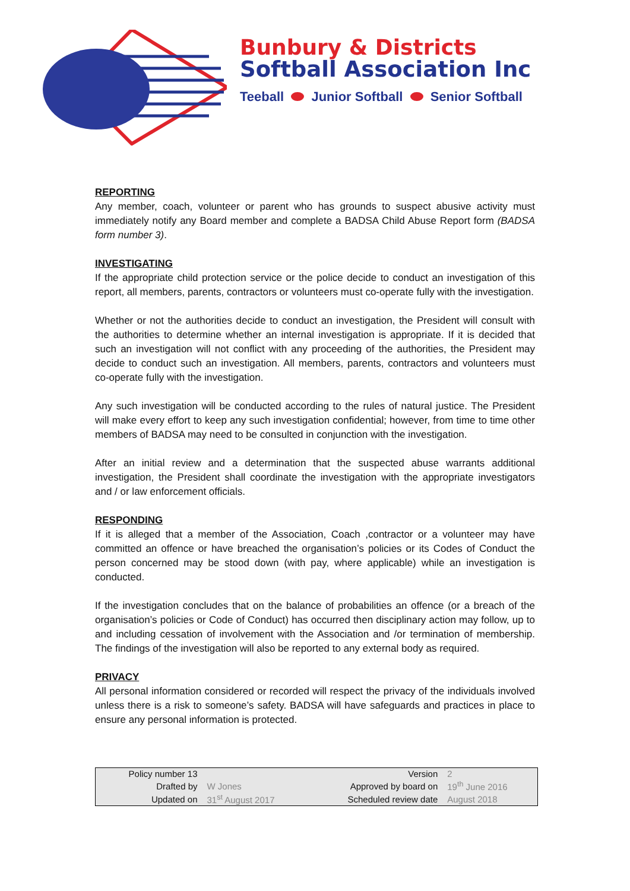Bunbury & Districts
Softball Association Inc
Teeball Junior Softball Senior Softball
REPORTING
Any member, coach, volunteer or parent who has grounds to suspect abusive activity must immediately notify any Board member and complete a BADSA Child Abuse Report form (BADSA form number 3).
INVESTIGATING
If the appropriate child protection service or the police decide to conduct an investigation of this report, all members, parents, contractors or volunteers must co-operate fully with the investigation.
Whether or not the authorities decide to conduct an investigation, the President will consult with the authorities to determine whether an internal investigation is appropriate. If it is decided that such an investigation will not conflict with any proceeding of the authorities, the President may decide to conduct such an investigation. All members, parents, contractors and volunteers must co-operate fully with the investigation.
Any such investigation will be conducted according to the rules of natural justice. The President will make every effort to keep any such investigation confidential; however, from time to time other members of BADSA may need to be consulted in conjunction with the investigation.
After an initial review and a determination that the suspected abuse warrants additional investigation, the President shall coordinate the investigation with the appropriate investigators and / or law enforcement officials.
RESPONDING
If it is alleged that a member of the Association, Coach ,contractor or a volunteer may have committed an offence or have breached the organisation’s policies or its Codes of Conduct the person concerned may be stood down (with pay, where applicable) while an investigation is conducted.
If the investigation concludes that on the balance of probabilities an offence (or a breach of the organisation’s policies or Code of Conduct) has occurred then disciplinary action may follow, up to and including cessation of involvement with the Association and /or termination of membership. The findings of the investigation will also be reported to any external body as required.
PRIVACY
All personal information considered or recorded will respect the privacy of the individuals involved unless there is a risk to someone’s safety. BADSA will have safeguards and practices in place to ensure any personal information is protected.
| Policy number 13 | | Version | 2 |
| Drafted by | W Jones | Approved by board on | 19<sup>th</sup> June 2016 |
| Updated on | 31<sup>st</sup> August 2017 | Scheduled review date | August 2018 |